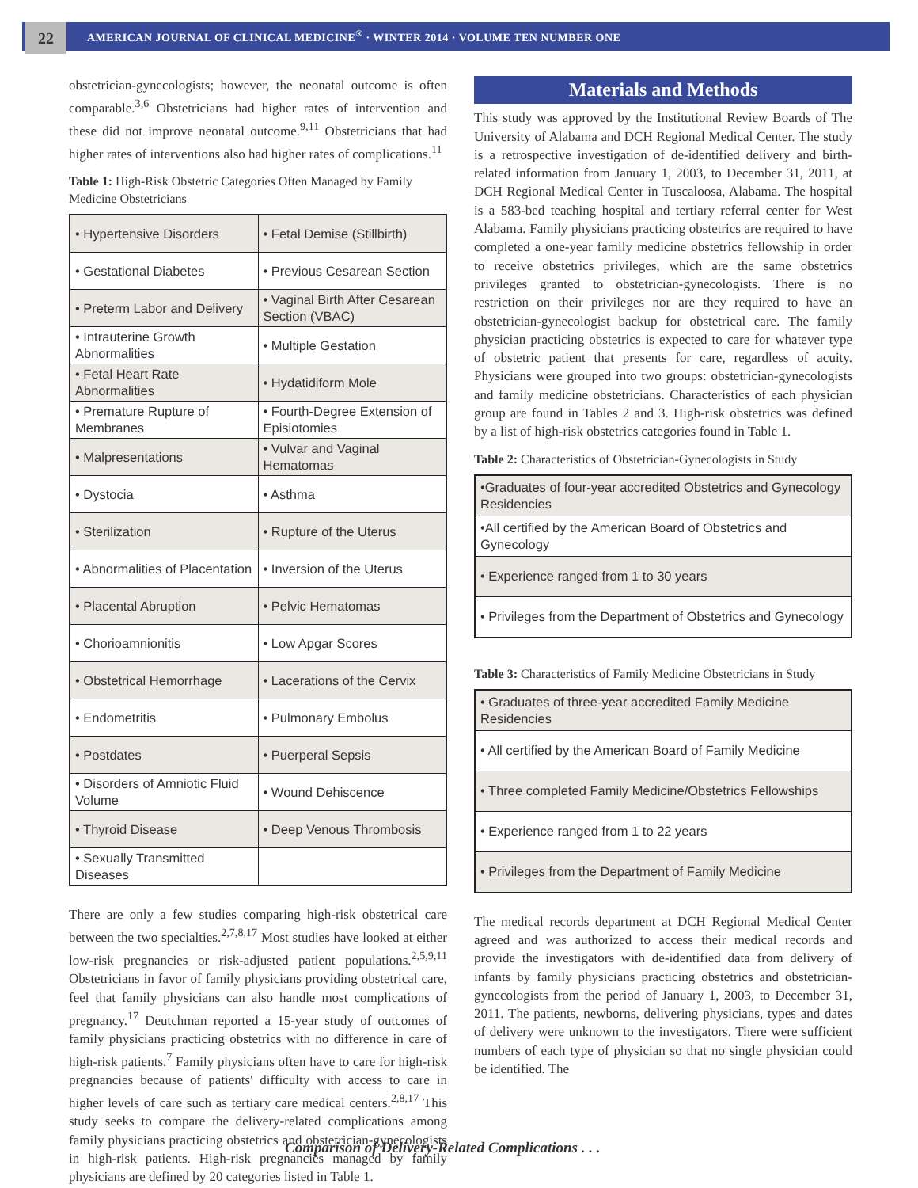22
AMERICAN JOURNAL OF CLINICAL MEDICINE<sup>®</sup> · WINTER 2014 · VOLUME TEN NUMBER ONE
obstetrician-gynecologists; however, the neonatal outcome is often comparable.<sup>3,6</sup> Obstetricians had higher rates of intervention and these did not improve neonatal outcome.<sup>9,11</sup> Obstetricians that had higher rates of interventions also had higher rates of complications.<sup>11</sup>
Table 1: High-Risk Obstetric Categories Often Managed by Family Medicine Obstetricians
| • Hypertensive Disorders | • Fetal Demise (Stillbirth) |
| • Gestational Diabetes | • Previous Cesarean Section |
| • Preterm Labor and Delivery | • Vaginal Birth After Cesarean Section (VBAC) |
| • Intrauterine Growth Abnormalities | • Multiple Gestation |
| • Fetal Heart Rate Abnormalities | • Hydatidiform Mole |
| • Premature Rupture of Membranes | • Fourth-Degree Extension of Episiotomies |
| • Malpresentations | • Vulvar and Vaginal Hematomas |
| • Dystocia | • Asthma |
| • Sterilization | • Rupture of the Uterus |
| • Abnormalities of Placentation | • Inversion of the Uterus |
| • Placental Abruption | • Pelvic Hematomas |
| • Chorioamnionitis | • Low Apgar Scores |
| • Obstetrical Hemorrhage | • Lacerations of the Cervix |
| • Endometritis | • Pulmonary Embolus |
| • Postdates | • Puerperal Sepsis |
| • Disorders of Amniotic Fluid Volume | • Wound Dehiscence |
| • Thyroid Disease | • Deep Venous Thrombosis |
| • Sexually Transmitted Diseases | |
There are only a few studies comparing high-risk obstetrical care between the two specialties.<sup>2,7,8,17</sup> Most studies have looked at either low-risk pregnancies or risk-adjusted patient populations.<sup>2,5,9,11</sup> Obstetricians in favor of family physicians providing obstetrical care, feel that family physicians can also handle most complications of pregnancy.<sup>17</sup> Deutchman reported a 15-year study of outcomes of family physicians practicing obstetrics with no difference in care of high-risk patients.<sup>7</sup> Family physicians often have to care for high-risk pregnancies because of patients' difficulty with access to care in higher levels of care such as tertiary care medical centers.<sup>2,8,17</sup> This study seeks to compare the delivery-related complications among family physicians practicing obstetrics and obstetrician-gynecologists in high-risk patients. High-risk pregnancies managed by family physicians are defined by 20 categories listed in Table 1.
Materials and Methods
This study was approved by the Institutional Review Boards of The University of Alabama and DCH Regional Medical Center. The study is a retrospective investigation of de-identified delivery and birth-related information from January 1, 2003, to December 31, 2011, at DCH Regional Medical Center in Tuscaloosa, Alabama. The hospital is a 583-bed teaching hospital and tertiary referral center for West Alabama. Family physicians practicing obstetrics are required to have completed a one-year family medicine obstetrics fellowship in order to receive obstetrics privileges, which are the same obstetrics privileges granted to obstetrician-gynecologists. There is no restriction on their privileges nor are they required to have an obstetrician-gynecologist backup for obstetrical care. The family physician practicing obstetrics is expected to care for whatever type of obstetric patient that presents for care, regardless of acuity. Physicians were grouped into two groups: obstetrician-gynecologists and family medicine obstetricians. Characteristics of each physician group are found in Tables 2 and 3. High-risk obstetrics was defined by a list of high-risk obstetrics categories found in Table 1.
Table 2: Characteristics of Obstetrician-Gynecologists in Study
| •Graduates of four-year accredited Obstetrics and Gynecology Residencies |
| •All certified by the American Board of Obstetrics and Gynecology |
| • Experience ranged from 1 to 30 years |
| • Privileges from the Department of Obstetrics and Gynecology |
Table 3: Characteristics of Family Medicine Obstetricians in Study
| • Graduates of three-year accredited Family Medicine Residencies |
| • All certified by the American Board of Family Medicine |
| • Three completed Family Medicine/Obstetrics Fellowships |
| • Experience ranged from 1 to 22 years |
| • Privileges from the Department of Family Medicine |
The medical records department at DCH Regional Medical Center agreed and was authorized to access their medical records and provide the investigators with de-identified data from delivery of infants by family physicians practicing obstetrics and obstetrician-gynecologists from the period of January 1, 2003, to December 31, 2011. The patients, newborns, delivering physicians, types and dates of delivery were unknown to the investigators. There were sufficient numbers of each type of physician so that no single physician could be identified. The
Comparison of Delivery-Related Complications . . .